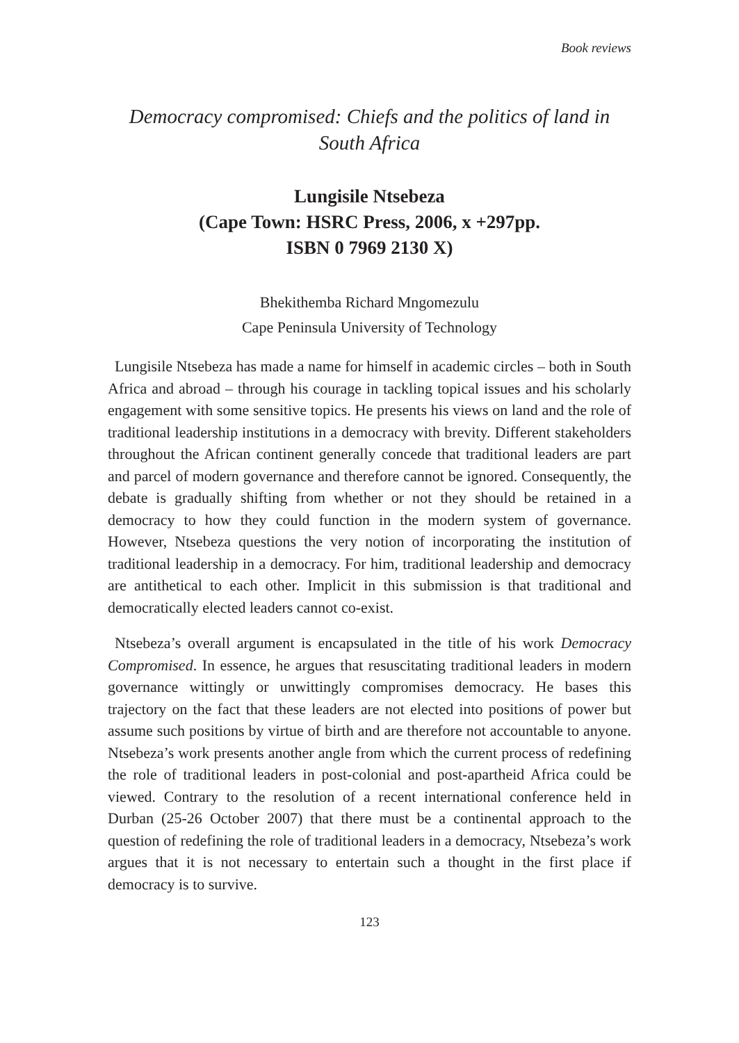Book reviews
Democracy compromised: Chiefs and the politics of land in South Africa
Lungisile Ntsebeza
(Cape Town: HSRC Press, 2006, x +297pp.
ISBN 0 7969 2130 X)
Bhekithemba Richard Mngomezulu
Cape Peninsula University of Technology
Lungisile Ntsebeza has made a name for himself in academic circles – both in South Africa and abroad – through his courage in tackling topical issues and his scholarly engagement with some sensitive topics. He presents his views on land and the role of traditional leadership institutions in a democracy with brevity. Different stakeholders throughout the African continent generally concede that traditional leaders are part and parcel of modern governance and therefore cannot be ignored. Consequently, the debate is gradually shifting from whether or not they should be retained in a democracy to how they could function in the modern system of governance. However, Ntsebeza questions the very notion of incorporating the institution of traditional leadership in a democracy. For him, traditional leadership and democracy are antithetical to each other. Implicit in this submission is that traditional and democratically elected leaders cannot co-exist.
Ntsebeza’s overall argument is encapsulated in the title of his work Democracy Compromised. In essence, he argues that resuscitating traditional leaders in modern governance wittingly or unwittingly compromises democracy. He bases this trajectory on the fact that these leaders are not elected into positions of power but assume such positions by virtue of birth and are therefore not accountable to anyone. Ntsebeza’s work presents another angle from which the current process of redefining the role of traditional leaders in post-colonial and post-apartheid Africa could be viewed. Contrary to the resolution of a recent international conference held in Durban (25-26 October 2007) that there must be a continental approach to the question of redefining the role of traditional leaders in a democracy, Ntsebeza’s work argues that it is not necessary to entertain such a thought in the first place if democracy is to survive.
123